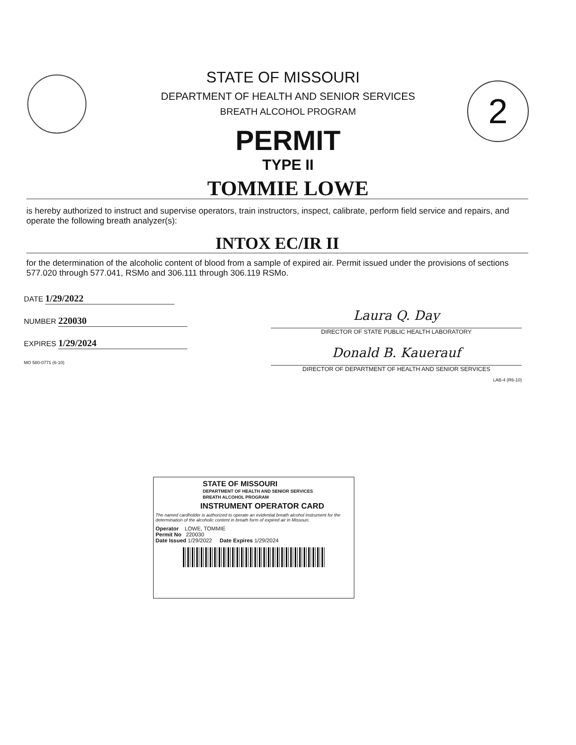2
STATE OF MISSOURI
DEPARTMENT OF HEALTH AND SENIOR SERVICES
BREATH ALCOHOL PROGRAM
PERMIT
TYPE II
TOMMIE LOWE
is hereby authorized to instruct and supervise operators, train instructors, inspect, calibrate, perform field service and repairs, and operate the following breath analyzer(s):
INTOX EC/IR II
for the determination of the alcoholic content of blood from a sample of expired air. Permit issued under the provisions of sections 577.020 through 577.041, RSMo and 306.111 through 306.119 RSMo.
DATE 1/29/2022
NUMBER 220030
EXPIRES 1/29/2024
MO 580-0771 (6-10)
Laura Q. Day
DIRECTOR OF STATE PUBLIC HEALTH LABORATORY
Donald B. Kauerauf
DIRECTOR OF DEPARTMENT OF HEALTH AND SENIOR SERVICES
LAB-4 (R6-10)
STATE OF MISSOURI
DEPARTMENT OF HEALTH AND SENIOR SERVICES
BREATH ALCOHOL PROGRAM
INSTRUMENT OPERATOR CARD
The named cardholder is authorized to operate an evidential breath alcohol instrument for the determination of the alcoholic content in breath form of expired air in Missouri.
Operator LOWE, TOMMIE
Permit No 220030
Date Issued 1/29/2022 Date Expires 1/29/2024